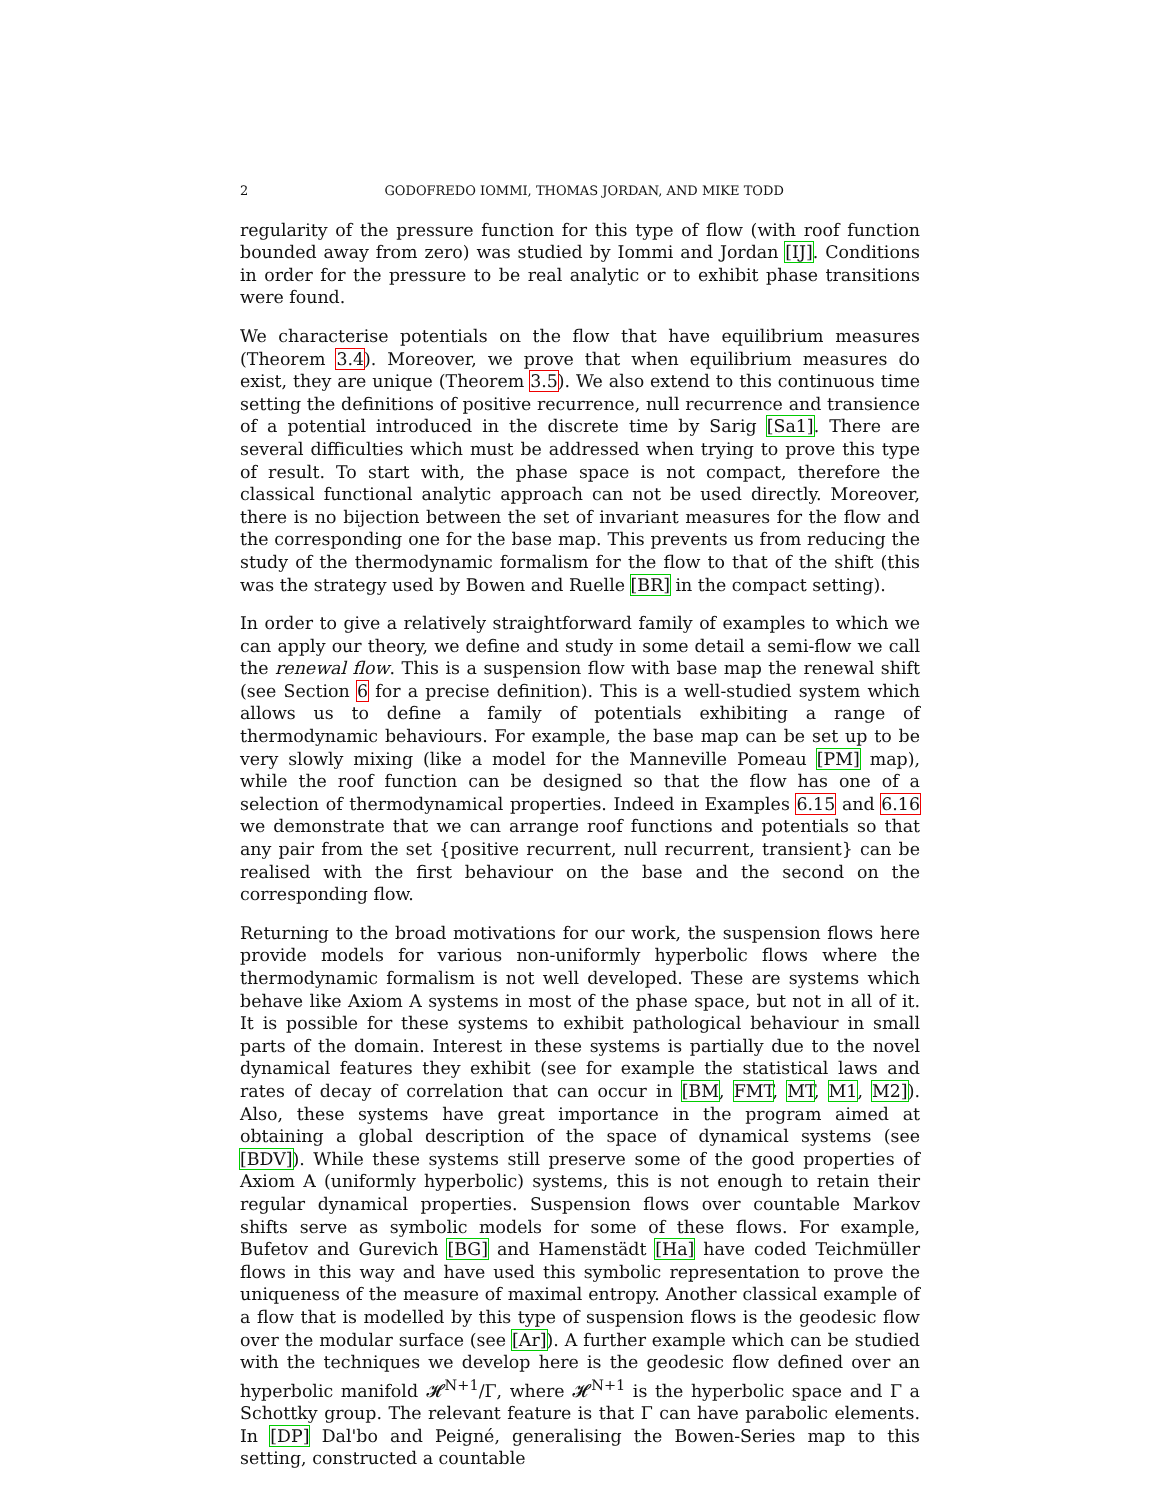2 GODOFREDO IOMMI, THOMAS JORDAN, AND MIKE TODD
regularity of the pressure function for this type of flow (with roof function bounded away from zero) was studied by Iommi and Jordan [IJ]. Conditions in order for the pressure to be real analytic or to exhibit phase transitions were found.
We characterise potentials on the flow that have equilibrium measures (Theorem 3.4). Moreover, we prove that when equilibrium measures do exist, they are unique (Theorem 3.5). We also extend to this continuous time setting the definitions of positive recurrence, null recurrence and transience of a potential introduced in the discrete time by Sarig [Sa1]. There are several difficulties which must be addressed when trying to prove this type of result. To start with, the phase space is not compact, therefore the classical functional analytic approach can not be used directly. Moreover, there is no bijection between the set of invariant measures for the flow and the corresponding one for the base map. This prevents us from reducing the study of the thermodynamic formalism for the flow to that of the shift (this was the strategy used by Bowen and Ruelle [BR] in the compact setting).
In order to give a relatively straightforward family of examples to which we can apply our theory, we define and study in some detail a semi-flow we call the renewal flow. This is a suspension flow with base map the renewal shift (see Section 6 for a precise definition). This is a well-studied system which allows us to define a family of potentials exhibiting a range of thermodynamic behaviours. For example, the base map can be set up to be very slowly mixing (like a model for the Manneville Pomeau [PM] map), while the roof function can be designed so that the flow has one of a selection of thermodynamical properties. Indeed in Examples 6.15 and 6.16 we demonstrate that we can arrange roof functions and potentials so that any pair from the set {positive recurrent, null recurrent, transient} can be realised with the first behaviour on the base and the second on the corresponding flow.
Returning to the broad motivations for our work, the suspension flows here provide models for various non-uniformly hyperbolic flows where the thermodynamic formalism is not well developed. These are systems which behave like Axiom A systems in most of the phase space, but not in all of it. It is possible for these systems to exhibit pathological behaviour in small parts of the domain. Interest in these systems is partially due to the novel dynamical features they exhibit (see for example the statistical laws and rates of decay of correlation that can occur in [BM, FMT, MT, M1, M2]). Also, these systems have great importance in the program aimed at obtaining a global description of the space of dynamical systems (see [BDV]). While these systems still preserve some of the good properties of Axiom A (uniformly hyperbolic) systems, this is not enough to retain their regular dynamical properties. Suspension flows over countable Markov shifts serve as symbolic models for some of these flows. For example, Bufetov and Gurevich [BG] and Hamenstädt [Ha] have coded Teichmüller flows in this way and have used this symbolic representation to prove the uniqueness of the measure of maximal entropy. Another classical example of a flow that is modelled by this type of suspension flows is the geodesic flow over the modular surface (see [Ar]). A further example which can be studied with the techniques we develop here is the geodesic flow defined over an hyperbolic manifold 𝓗<sup>N+1</sup>/Γ, where 𝓗<sup>N+1</sup> is the hyperbolic space and Γ a Schottky group. The relevant feature is that Γ can have parabolic elements. In [DP] Dal'bo and Peigné, generalising the Bowen-Series map to this setting, constructed a countable